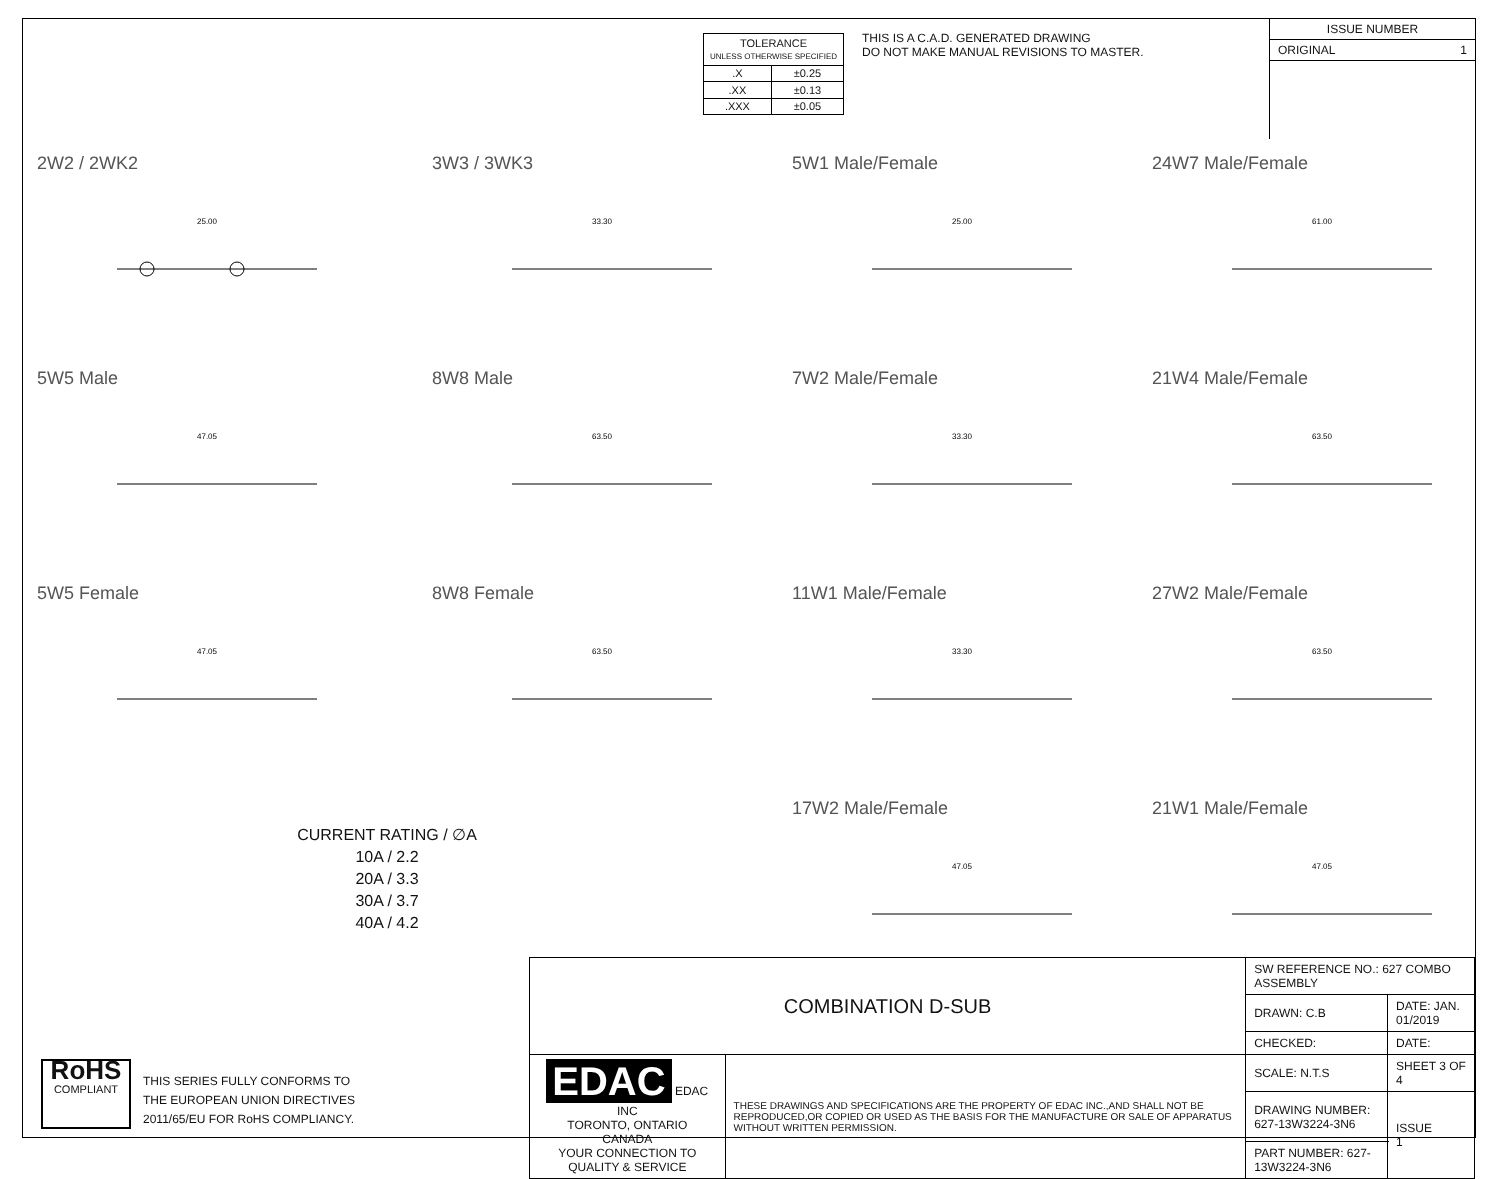| TOLERANCE UNLESS OTHERWISE SPECIFIED | |
| .X | ±0.25 |
| .XX | ±0.13 |
| .XXX | ±0.05 |
THIS IS A C.A.D. GENERATED DRAWING
DO NOT MAKE MANUAL REVISIONS TO MASTER.
ISSUE NUMBER
ORIGINAL 1
2W2 / 2WK2
25.00
3W3 / 3WK3
33.30
5W1 Male/Female
25.00
24W7 Male/Female
61.00
5W5 Male
47.05
8W8 Male
63.50
7W2 Male/Female
33.30
21W4 Male/Female
63.50
5W5 Female
47.05
8W8 Female
63.50
11W1 Male/Female
33.30
27W2 Male/Female
63.50
CURRENT RATING / ∅A
10A / 2.2
20A / 3.3
30A / 3.7
40A / 4.2
17W2 Male/Female
47.05
21W1 Male/Female
47.05
RoHS
COMPLIANT
THIS SERIES FULLY CONFORMS TO
THE EUROPEAN UNION DIRECTIVES
2011/65/EU FOR RoHS COMPLIANCY.
| COMBINATION D-SUB | | SW REFERENCE NO.: 627 COMBO ASSEMBLY | | |
| | | DRAWN: C.B | DATE: JAN. 01/2019 | |
| | | CHECKED: | DATE: | |
| EDAC EDAC INC TORONTO, ONTARIO CANADA YOUR CONNECTION TO QUALITY & SERVICE | THESE DRAWINGS AND SPECIFICATIONS ARE THE PROPERTY OF EDAC INC.,AND SHALL NOT BE REPRODUCED,OR COPIED OR USED AS THE BASIS FOR THE MANUFACTURE OR SALE OF APPARATUS WITHOUT WRITTEN PERMISSION. | SCALE: N.T.S | SHEET 3 OF 4 | |
| | | DRAWING NUMBER: 627-13W3224-3N6 | | ISSUE 1 |
| | | PART NUMBER: 627-13W3224-3N6 | | |